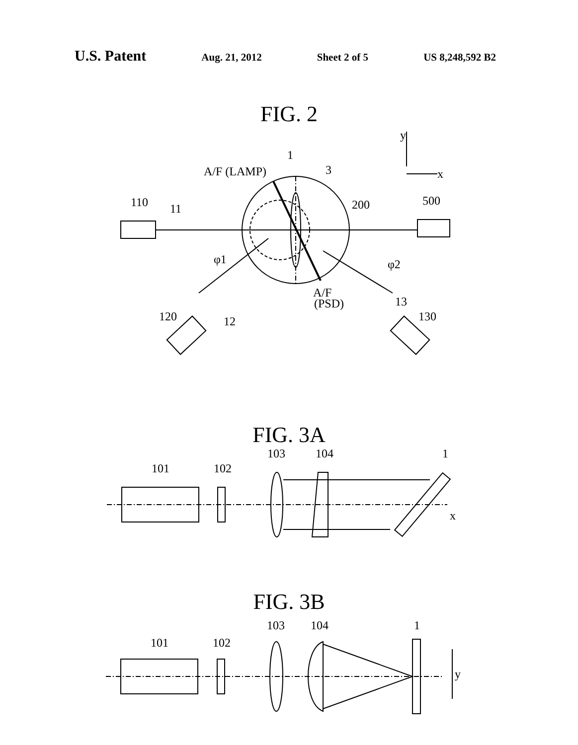U.S. Patent Aug. 21, 2012 Sheet 2 of 5 US 8,248,592 B2
FIG. 2
y
x
1
A/F (LAMP)
3
200
110
11
500
φ1
φ2
A/F
(PSD)
13
120
12
130
FIG. 3A
101
102
103
104
1
x
FIG. 3B
101
102
103
104
1
y